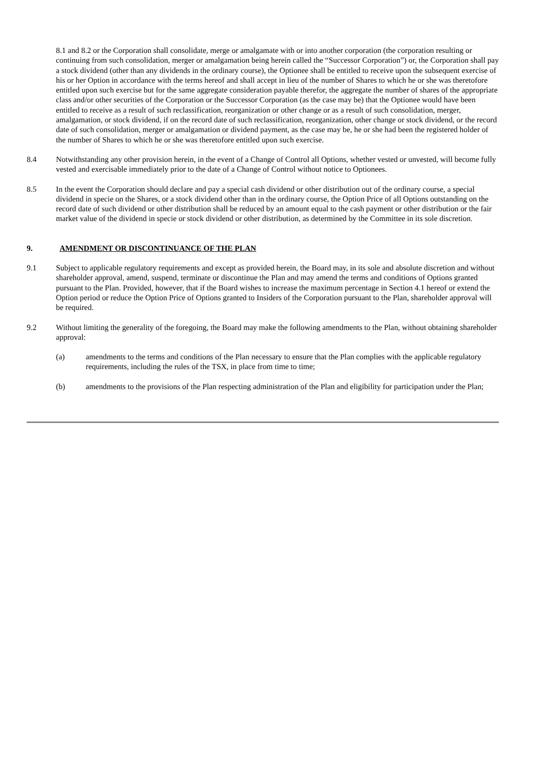8.1 and 8.2 or the Corporation shall consolidate, merge or amalgamate with or into another corporation (the corporation resulting or continuing from such consolidation, merger or amalgamation being herein called the “Successor Corporation”) or, the Corporation shall pay a stock dividend (other than any dividends in the ordinary course), the Optionee shall be entitled to receive upon the subsequent exercise of his or her Option in accordance with the terms hereof and shall accept in lieu of the number of Shares to which he or she was theretofore entitled upon such exercise but for the same aggregate consideration payable therefor, the aggregate the number of shares of the appropriate class and/or other securities of the Corporation or the Successor Corporation (as the case may be) that the Optionee would have been entitled to receive as a result of such reclassification, reorganization or other change or as a result of such consolidation, merger, amalgamation, or stock dividend, if on the record date of such reclassification, reorganization, other change or stock dividend, or the record date of such consolidation, merger or amalgamation or dividend payment, as the case may be, he or she had been the registered holder of the number of Shares to which he or she was theretofore entitled upon such exercise.
8.4 Notwithstanding any other provision herein, in the event of a Change of Control all Options, whether vested or unvested, will become fully vested and exercisable immediately prior to the date of a Change of Control without notice to Optionees.
8.5 In the event the Corporation should declare and pay a special cash dividend or other distribution out of the ordinary course, a special dividend in specie on the Shares, or a stock dividend other than in the ordinary course, the Option Price of all Options outstanding on the record date of such dividend or other distribution shall be reduced by an amount equal to the cash payment or other distribution or the fair market value of the dividend in specie or stock dividend or other distribution, as determined by the Committee in its sole discretion.
9. AMENDMENT OR DISCONTINUANCE OF THE PLAN
9.1 Subject to applicable regulatory requirements and except as provided herein, the Board may, in its sole and absolute discretion and without shareholder approval, amend, suspend, terminate or discontinue the Plan and may amend the terms and conditions of Options granted pursuant to the Plan. Provided, however, that if the Board wishes to increase the maximum percentage in Section 4.1 hereof or extend the Option period or reduce the Option Price of Options granted to Insiders of the Corporation pursuant to the Plan, shareholder approval will be required.
9.2 Without limiting the generality of the foregoing, the Board may make the following amendments to the Plan, without obtaining shareholder approval:
(a) amendments to the terms and conditions of the Plan necessary to ensure that the Plan complies with the applicable regulatory requirements, including the rules of the TSX, in place from time to time;
(b) amendments to the provisions of the Plan respecting administration of the Plan and eligibility for participation under the Plan;